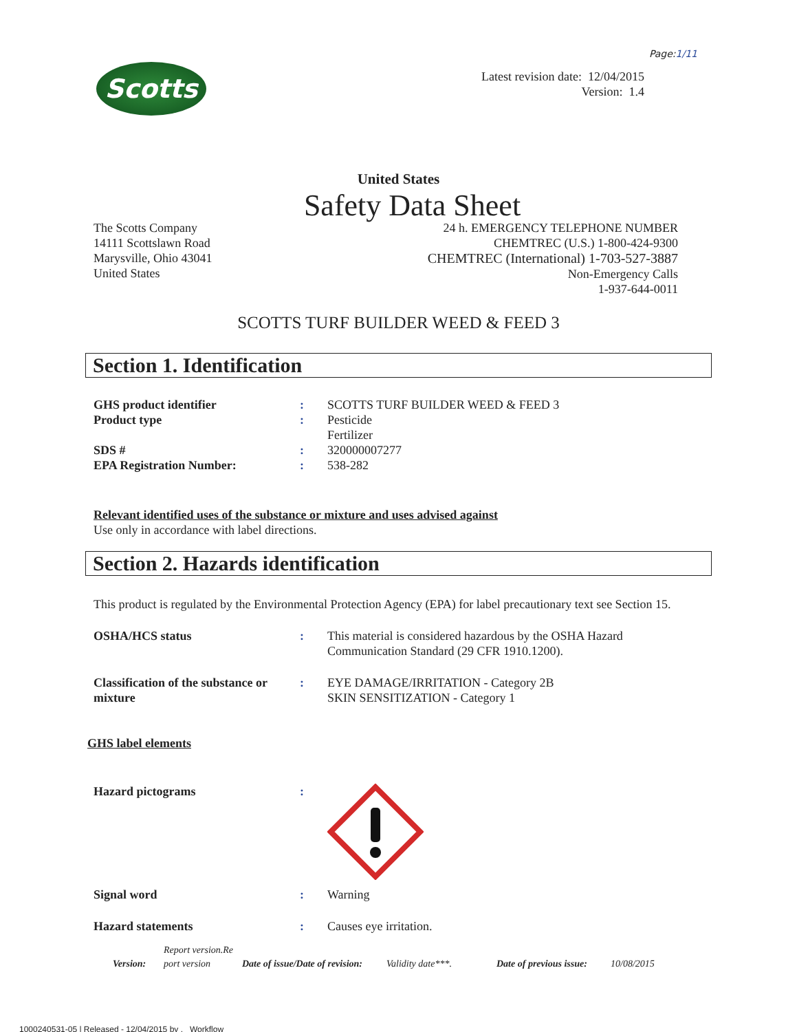Page:1/11
Scotts
Latest revision date: 12/04/2015
Version: 1.4
United States
Safety Data Sheet
The Scotts Company
14111 Scottslawn Road
Marysville, Ohio 43041
United States
24 h. EMERGENCY TELEPHONE NUMBER
CHEMTREC (U.S.) 1-800-424-9300
CHEMTREC (International) 1-703-527-3887
Non-Emergency Calls
1-937-644-0011
SCOTTS TURF BUILDER WEED & FEED 3
Section 1. Identification
GHS product identifier : SCOTTS TURF BUILDER WEED & FEED 3
Product type : Pesticide
Fertilizer
SDS # : 320000007277
EPA Registration Number: : 538-282
Relevant identified uses of the substance or mixture and uses advised against
Use only in accordance with label directions.
Section 2. Hazards identification
This product is regulated by the Environmental Protection Agency (EPA) for label precautionary text see Section 15.
OSHA/HCS status : This material is considered hazardous by the OSHA Hazard
Communication Standard (29 CFR 1910.1200).
Classification of the substance or mixture
: EYE DAMAGE/IRRITATION - Category 2B
SKIN SENSITIZATION - Category 1
GHS label elements
Hazard pictograms :
Signal word : Warning
Hazard statements : Causes eye irritation.
Version:
Report version.Re port version
Date of issue/Date of revision:
Validity date***.
Date of previous issue:
10/08/2015
1000240531-05 | Released - 12/04/2015 by , Workflow